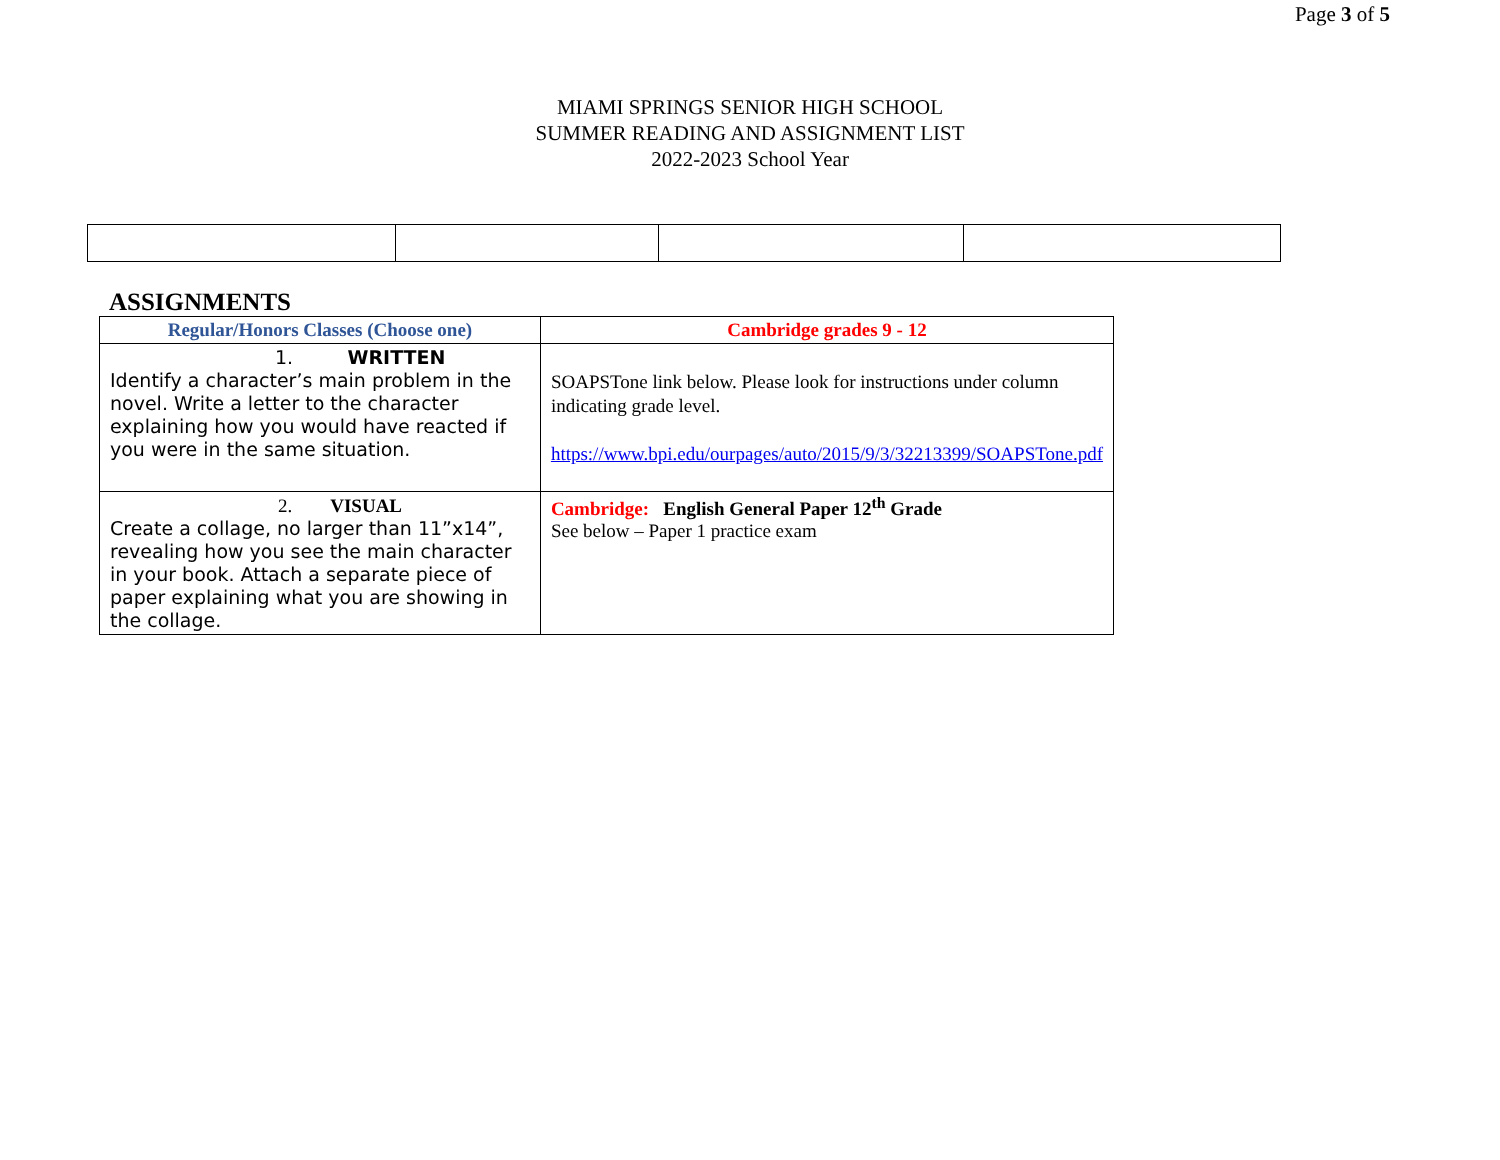Page 3 of 5
MIAMI SPRINGS SENIOR HIGH SCHOOL
SUMMER READING AND ASSIGNMENT LIST
2022-2023 School Year
ASSIGNMENTS
| Regular/Honors Classes (Choose one) | Cambridge grades 9 - 12 |
| --- | --- |
| 1. WRITTEN Identify a character’s main problem in the novel. Write a letter to the character explaining how you would have reacted if you were in the same situation. | SOAPSTone link below. Please look for instructions under column indicating grade level. https://www.bpi.edu/ourpages/auto/2015/9/3/32213399/SOAPSTone.pdf |
| 2. VISUAL Create a collage, no larger than 11”x14”, revealing how you see the main character in your book. Attach a separate piece of paper explaining what you are showing in the collage. | Cambridge: English General Paper 12<sup>th</sup> Grade See below – Paper 1 practice exam |